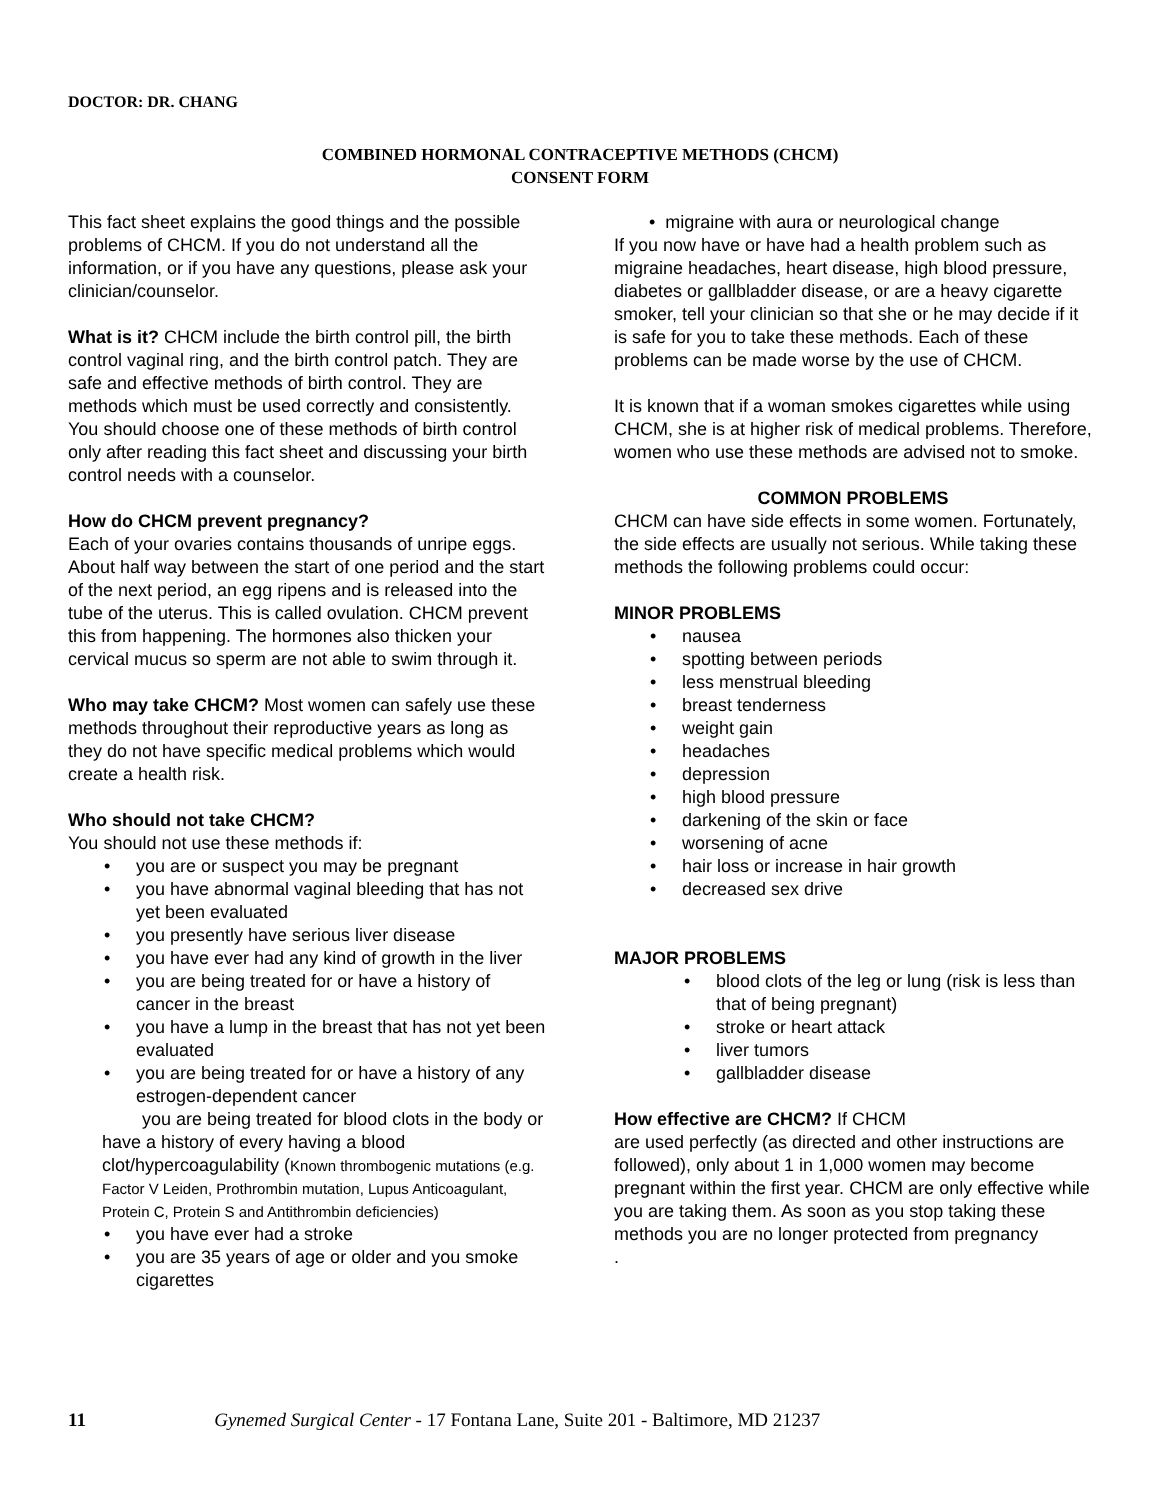DOCTOR: DR. CHANG
COMBINED HORMONAL CONTRACEPTIVE METHODS (CHCM)
CONSENT FORM
This fact sheet explains the good things and the possible problems of CHCM. If you do not understand all the information, or if you have any questions, please ask your clinician/counselor.
What is it? CHCM include the birth control pill, the birth control vaginal ring, and the birth control patch. They are safe and effective methods of birth control. They are methods which must be used correctly and consistently. You should choose one of these methods of birth control only after reading this fact sheet and discussing your birth control needs with a counselor.
How do CHCM prevent pregnancy?
Each of your ovaries contains thousands of unripe eggs. About half way between the start of one period and the start of the next period, an egg ripens and is released into the tube of the uterus. This is called ovulation. CHCM prevent this from happening. The hormones also thicken your cervical mucus so sperm are not able to swim through it.
Who may take CHCM? Most women can safely use these methods throughout their reproductive years as long as they do not have specific medical problems which would create a health risk.
Who should not take CHCM?
You should not use these methods if:
• you are or suspect you may be pregnant
• you have abnormal vaginal bleeding that has not yet been evaluated
• you presently have serious liver disease
• you have ever had any kind of growth in the liver
• you are being treated for or have a history of cancer in the breast
• you have a lump in the breast that has not yet been evaluated
• you are being treated for or have a history of any estrogen-dependent cancer
you are being treated for blood clots in the body or have a history of every having a blood clot/hypercoagulability (Known thrombogenic mutations (e.g. Factor V Leiden, Prothrombin mutation, Lupus Anticoagulant, Protein C, Protein S and Antithrombin deficiencies)
• you have ever had a stroke
• you are 35 years of age or older and you smoke cigarettes
• migraine with aura or neurological change
If you now have or have had a health problem such as migraine headaches, heart disease, high blood pressure, diabetes or gallbladder disease, or are a heavy cigarette smoker, tell your clinician so that she or he may decide if it is safe for you to take these methods. Each of these problems can be made worse by the use of CHCM.
It is known that if a woman smokes cigarettes while using CHCM, she is at higher risk of medical problems. Therefore, women who use these methods are advised not to smoke.
COMMON PROBLEMS
CHCM can have side effects in some women. Fortunately, the side effects are usually not serious. While taking these methods the following problems could occur:
MINOR PROBLEMS
• nausea
• spotting between periods
• less menstrual bleeding
• breast tenderness
• weight gain
• headaches
• depression
• high blood pressure
• darkening of the skin or face
• worsening of acne
• hair loss or increase in hair growth
• decreased sex drive
MAJOR PROBLEMS
• blood clots of the leg or lung (risk is less than that of being pregnant)
• stroke or heart attack
• liver tumors
• gallbladder disease
How effective are CHCM? If CHCM
are used perfectly (as directed and other instructions are followed), only about 1 in 1,000 women may become pregnant within the first year. CHCM are only effective while you are taking them. As soon as you stop taking these methods you are no longer protected from pregnancy
.
11 Gynemed Surgical Center - 17 Fontana Lane, Suite 201 - Baltimore, MD 21237